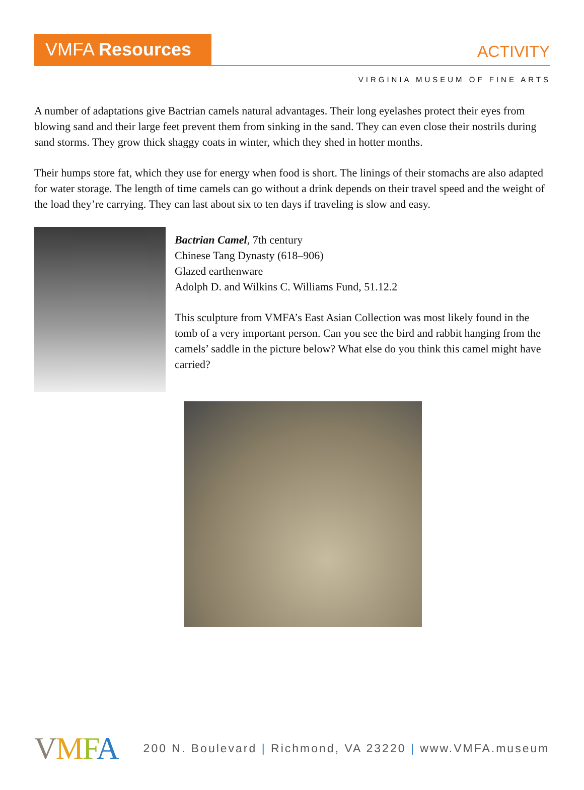VMFA Resources
ACTIVITY
VIRGINIA MUSEUM OF FINE ARTS
A number of adaptations give Bactrian camels natural advantages. Their long eyelashes protect their eyes from blowing sand and their large feet prevent them from sinking in the sand. They can even close their nostrils during sand storms. They grow thick shaggy coats in winter, which they shed in hotter months.
Their humps store fat, which they use for energy when food is short. The linings of their stomachs are also adapted for water storage. The length of time camels can go without a drink depends on their travel speed and the weight of the load they’re carrying. They can last about six to ten days if traveling is slow and easy.
Bactrian Camel, 7th century
Chinese Tang Dynasty (618–906)
Glazed earthenware
Adolph D. and Wilkins C. Williams Fund, 51.12.2
This sculpture from VMFA’s East Asian Collection was most likely found in the tomb of a very important person. Can you see the bird and rabbit hanging from the camels’ saddle in the picture below? What else do you think this camel might have carried?
VMFA 200 N. Boulevard | Richmond, VA 23220 | www.VMFA.museum